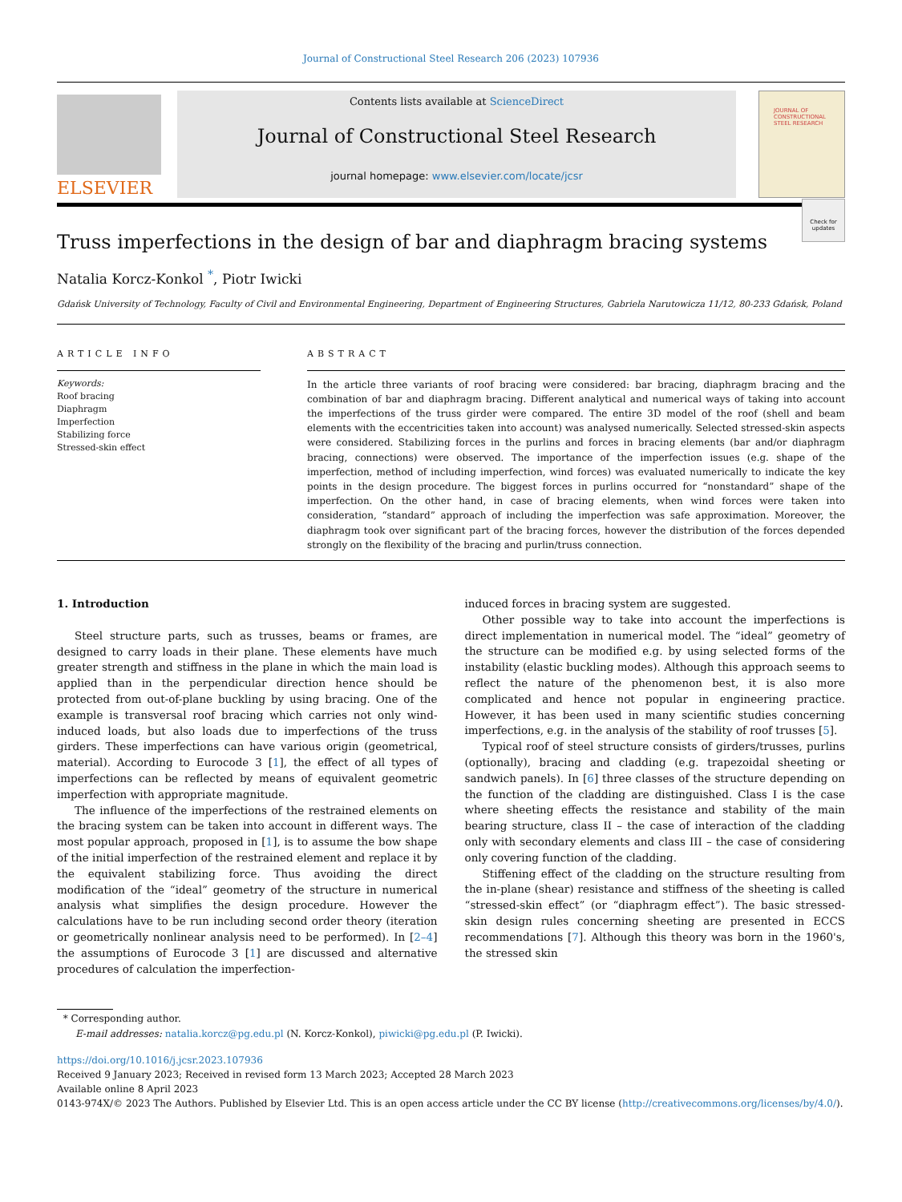Journal of Constructional Steel Research 206 (2023) 107936
ELSEVIER
Contents lists available at ScienceDirect
Journal of Constructional Steel Research
journal homepage: www.elsevier.com/locate/jcsr
JOURNAL OF CONSTRUCTIONAL STEEL RESEARCH
Truss imperfections in the design of bar and diaphragm bracing systems
Check for updates
Natalia Korcz-Konkol <sup>*</sup>, Piotr Iwicki
Gdańsk University of Technology, Faculty of Civil and Environmental Engineering, Department of Engineering Structures, Gabriela Narutowicza 11/12, 80-233 Gdańsk, Poland
ARTICLE INFO
Keywords:
Roof bracing
Diaphragm
Imperfection
Stabilizing force
Stressed-skin effect
ABSTRACT
In the article three variants of roof bracing were considered: bar bracing, diaphragm bracing and the combination of bar and diaphragm bracing. Different analytical and numerical ways of taking into account the imperfections of the truss girder were compared. The entire 3D model of the roof (shell and beam elements with the eccentricities taken into account) was analysed numerically. Selected stressed-skin aspects were considered. Stabilizing forces in the purlins and forces in bracing elements (bar and/or diaphragm bracing, connections) were observed. The importance of the imperfection issues (e.g. shape of the imperfection, method of including imperfection, wind forces) was evaluated numerically to indicate the key points in the design procedure. The biggest forces in purlins occurred for “nonstandard” shape of the imperfection. On the other hand, in case of bracing elements, when wind forces were taken into consideration, “standard” approach of including the imperfection was safe approximation. Moreover, the diaphragm took over significant part of the bracing forces, however the distribution of the forces depended strongly on the flexibility of the bracing and purlin/truss connection.
1. Introduction
Steel structure parts, such as trusses, beams or frames, are designed to carry loads in their plane. These elements have much greater strength and stiffness in the plane in which the main load is applied than in the perpendicular direction hence should be protected from out-of-plane buckling by using bracing. One of the example is transversal roof bracing which carries not only wind-induced loads, but also loads due to imperfections of the truss girders. These imperfections can have various origin (geometrical, material). According to Eurocode 3 [1], the effect of all types of imperfections can be reflected by means of equivalent geometric imperfection with appropriate magnitude.
The influence of the imperfections of the restrained elements on the bracing system can be taken into account in different ways. The most popular approach, proposed in [1], is to assume the bow shape of the initial imperfection of the restrained element and replace it by the equivalent stabilizing force. Thus avoiding the direct modification of the “ideal” geometry of the structure in numerical analysis what simplifies the design procedure. However the calculations have to be run including second order theory (iteration or geometrically nonlinear analysis need to be performed). In [2–4] the assumptions of Eurocode 3 [1] are discussed and alternative procedures of calculation the imperfection-
induced forces in bracing system are suggested.
Other possible way to take into account the imperfections is direct implementation in numerical model. The “ideal” geometry of the structure can be modified e.g. by using selected forms of the instability (elastic buckling modes). Although this approach seems to reflect the nature of the phenomenon best, it is also more complicated and hence not popular in engineering practice. However, it has been used in many scientific studies concerning imperfections, e.g. in the analysis of the stability of roof trusses [5].
Typical roof of steel structure consists of girders/trusses, purlins (optionally), bracing and cladding (e.g. trapezoidal sheeting or sandwich panels). In [6] three classes of the structure depending on the function of the cladding are distinguished. Class I is the case where sheeting effects the resistance and stability of the main bearing structure, class II – the case of interaction of the cladding only with secondary elements and class III – the case of considering only covering function of the cladding.
Stiffening effect of the cladding on the structure resulting from the in-plane (shear) resistance and stiffness of the sheeting is called “stressed-skin effect” (or “diaphragm effect”). The basic stressed-skin design rules concerning sheeting are presented in ECCS recommendations [7]. Although this theory was born in the 1960's, the stressed skin
* Corresponding author.
E-mail addresses: natalia.korcz@pg.edu.pl (N. Korcz-Konkol), piwicki@pg.edu.pl (P. Iwicki).
https://doi.org/10.1016/j.jcsr.2023.107936
Received 9 January 2023; Received in revised form 13 March 2023; Accepted 28 March 2023
Available online 8 April 2023
0143-974X/© 2023 The Authors. Published by Elsevier Ltd. This is an open access article under the CC BY license (http://creativecommons.org/licenses/by/4.0/).